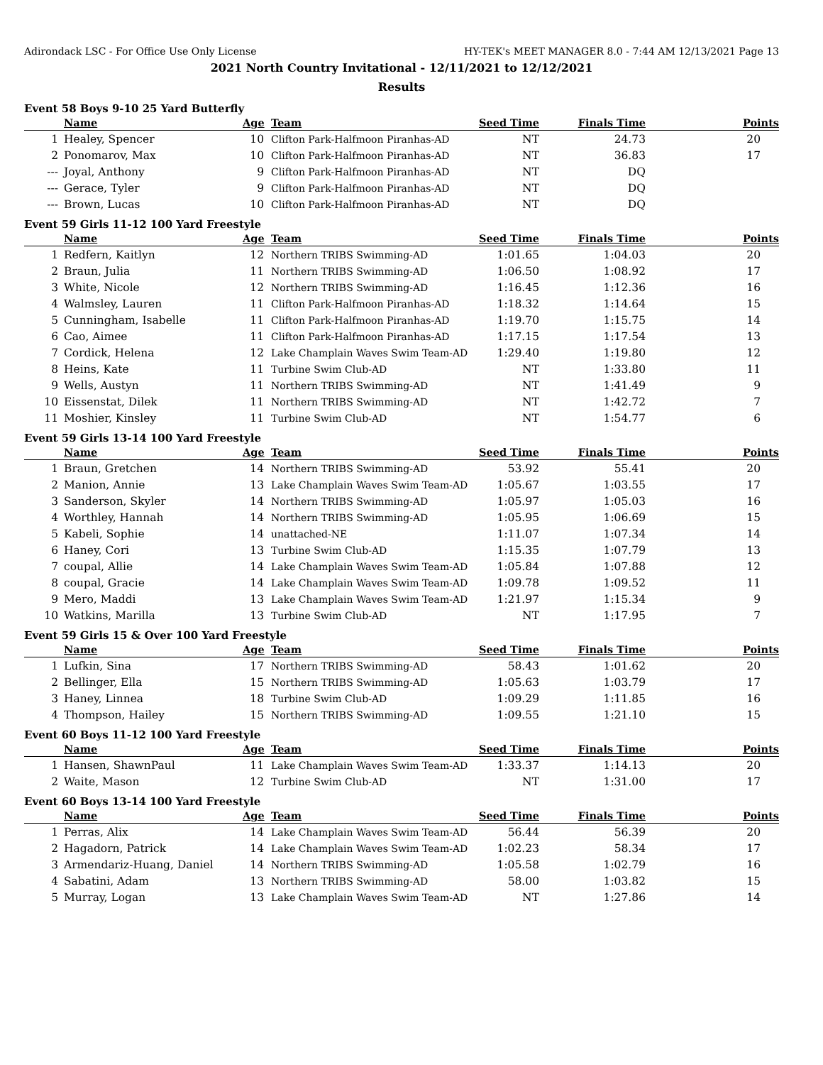Adirondack LSC - For Office Use Only License HY-TEK's MEET MANAGER 8.0 - 7:44 AM 12/13/2021 Page 13
2021 North Country Invitational - 12/11/2021 to 12/12/2021
Results
Event 58 Boys 9-10 25 Yard Butterfly
| | Name | Age | Team | Seed Time | Finals Time | Points |
| --- | --- | --- | --- | --- | --- | --- |
| 1 | Healey, Spencer | 10 | Clifton Park-Halfmoon Piranhas-AD | NT | 24.73 | 20 |
| 2 | Ponomarov, Max | 10 | Clifton Park-Halfmoon Piranhas-AD | NT | 36.83 | 17 |
| --- | Joyal, Anthony | 9 | Clifton Park-Halfmoon Piranhas-AD | NT | DQ | |
| --- | Gerace, Tyler | 9 | Clifton Park-Halfmoon Piranhas-AD | NT | DQ | |
| --- | Brown, Lucas | 10 | Clifton Park-Halfmoon Piranhas-AD | NT | DQ | |
Event 59 Girls 11-12 100 Yard Freestyle
| | Name | Age | Team | Seed Time | Finals Time | Points |
| --- | --- | --- | --- | --- | --- | --- |
| 1 | Redfern, Kaitlyn | 12 | Northern TRIBS Swimming-AD | 1:01.65 | 1:04.03 | 20 |
| 2 | Braun, Julia | 11 | Northern TRIBS Swimming-AD | 1:06.50 | 1:08.92 | 17 |
| 3 | White, Nicole | 12 | Northern TRIBS Swimming-AD | 1:16.45 | 1:12.36 | 16 |
| 4 | Walmsley, Lauren | 11 | Clifton Park-Halfmoon Piranhas-AD | 1:18.32 | 1:14.64 | 15 |
| 5 | Cunningham, Isabelle | 11 | Clifton Park-Halfmoon Piranhas-AD | 1:19.70 | 1:15.75 | 14 |
| 6 | Cao, Aimee | 11 | Clifton Park-Halfmoon Piranhas-AD | 1:17.15 | 1:17.54 | 13 |
| 7 | Cordick, Helena | 12 | Lake Champlain Waves Swim Team-AD | 1:29.40 | 1:19.80 | 12 |
| 8 | Heins, Kate | 11 | Turbine Swim Club-AD | NT | 1:33.80 | 11 |
| 9 | Wells, Austyn | 11 | Northern TRIBS Swimming-AD | NT | 1:41.49 | 9 |
| 10 | Eissenstat, Dilek | 11 | Northern TRIBS Swimming-AD | NT | 1:42.72 | 7 |
| 11 | Moshier, Kinsley | 11 | Turbine Swim Club-AD | NT | 1:54.77 | 6 |
Event 59 Girls 13-14 100 Yard Freestyle
| | Name | Age | Team | Seed Time | Finals Time | Points |
| --- | --- | --- | --- | --- | --- | --- |
| 1 | Braun, Gretchen | 14 | Northern TRIBS Swimming-AD | 53.92 | 55.41 | 20 |
| 2 | Manion, Annie | 13 | Lake Champlain Waves Swim Team-AD | 1:05.67 | 1:03.55 | 17 |
| 3 | Sanderson, Skyler | 14 | Northern TRIBS Swimming-AD | 1:05.97 | 1:05.03 | 16 |
| 4 | Worthley, Hannah | 14 | Northern TRIBS Swimming-AD | 1:05.95 | 1:06.69 | 15 |
| 5 | Kabeli, Sophie | 14 | unattached-NE | 1:11.07 | 1:07.34 | 14 |
| 6 | Haney, Cori | 13 | Turbine Swim Club-AD | 1:15.35 | 1:07.79 | 13 |
| 7 | coupal, Allie | 14 | Lake Champlain Waves Swim Team-AD | 1:05.84 | 1:07.88 | 12 |
| 8 | coupal, Gracie | 14 | Lake Champlain Waves Swim Team-AD | 1:09.78 | 1:09.52 | 11 |
| 9 | Mero, Maddi | 13 | Lake Champlain Waves Swim Team-AD | 1:21.97 | 1:15.34 | 9 |
| 10 | Watkins, Marilla | 13 | Turbine Swim Club-AD | NT | 1:17.95 | 7 |
Event 59 Girls 15 & Over 100 Yard Freestyle
| | Name | Age | Team | Seed Time | Finals Time | Points |
| --- | --- | --- | --- | --- | --- | --- |
| 1 | Lufkin, Sina | 17 | Northern TRIBS Swimming-AD | 58.43 | 1:01.62 | 20 |
| 2 | Bellinger, Ella | 15 | Northern TRIBS Swimming-AD | 1:05.63 | 1:03.79 | 17 |
| 3 | Haney, Linnea | 18 | Turbine Swim Club-AD | 1:09.29 | 1:11.85 | 16 |
| 4 | Thompson, Hailey | 15 | Northern TRIBS Swimming-AD | 1:09.55 | 1:21.10 | 15 |
Event 60 Boys 11-12 100 Yard Freestyle
| | Name | Age | Team | Seed Time | Finals Time | Points |
| --- | --- | --- | --- | --- | --- | --- |
| 1 | Hansen, ShawnPaul | 11 | Lake Champlain Waves Swim Team-AD | 1:33.37 | 1:14.13 | 20 |
| 2 | Waite, Mason | 12 | Turbine Swim Club-AD | NT | 1:31.00 | 17 |
Event 60 Boys 13-14 100 Yard Freestyle
| | Name | Age | Team | Seed Time | Finals Time | Points |
| --- | --- | --- | --- | --- | --- | --- |
| 1 | Perras, Alix | 14 | Lake Champlain Waves Swim Team-AD | 56.44 | 56.39 | 20 |
| 2 | Hagadorn, Patrick | 14 | Lake Champlain Waves Swim Team-AD | 1:02.23 | 58.34 | 17 |
| 3 | Armendariz-Huang, Daniel | 14 | Northern TRIBS Swimming-AD | 1:05.58 | 1:02.79 | 16 |
| 4 | Sabatini, Adam | 13 | Northern TRIBS Swimming-AD | 58.00 | 1:03.82 | 15 |
| 5 | Murray, Logan | 13 | Lake Champlain Waves Swim Team-AD | NT | 1:27.86 | 14 |